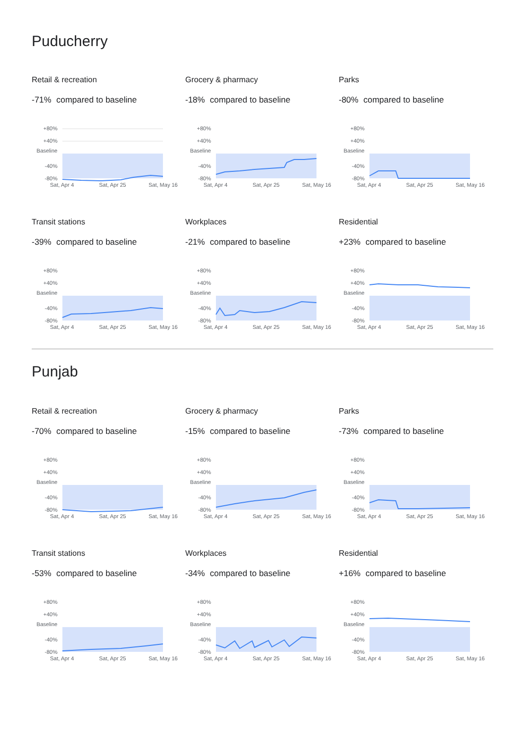Puducherry
Retail & recreation
-71% compared to baseline
+80%
+40%
Baseline
-40%
-80%
Sat, Apr 4
Sat, Apr 25
Sat, May 16
Grocery & pharmacy
-18% compared to baseline
+80%
+40%
Baseline
-40%
-80%
Sat, Apr 4
Sat, Apr 25
Sat, May 16
Parks
-80% compared to baseline
+80%
+40%
Baseline
-40%
-80%
Sat, Apr 4
Sat, Apr 25
Sat, May 16
Transit stations
-39% compared to baseline
+80%
+40%
Baseline
-40%
-80%
Sat, Apr 4
Sat, Apr 25
Sat, May 16
Workplaces
-21% compared to baseline
+80%
+40%
Baseline
-40%
-80%
Sat, Apr 4
Sat, Apr 25
Sat, May 16
Residential
+23% compared to baseline
+80%
+40%
Baseline
-40%
-80%
Sat, Apr 4
Sat, Apr 25
Sat, May 16
Punjab
Retail & recreation
-70% compared to baseline
+80%
+40%
Baseline
-40%
-80%
Sat, Apr 4
Sat, Apr 25
Sat, May 16
Grocery & pharmacy
-15% compared to baseline
+80%
+40%
Baseline
-40%
-80%
Sat, Apr 4
Sat, Apr 25
Sat, May 16
Parks
-73% compared to baseline
+80%
+40%
Baseline
-40%
-80%
Sat, Apr 4
Sat, Apr 25
Sat, May 16
Transit stations
-53% compared to baseline
+80%
+40%
Baseline
-40%
-80%
Sat, Apr 4
Sat, Apr 25
Sat, May 16
Workplaces
-34% compared to baseline
+80%
+40%
Baseline
-40%
-80%
Sat, Apr 4
Sat, Apr 25
Sat, May 16
Residential
+16% compared to baseline
+80%
+40%
Baseline
-40%
-80%
Sat, Apr 4
Sat, Apr 25
Sat, May 16